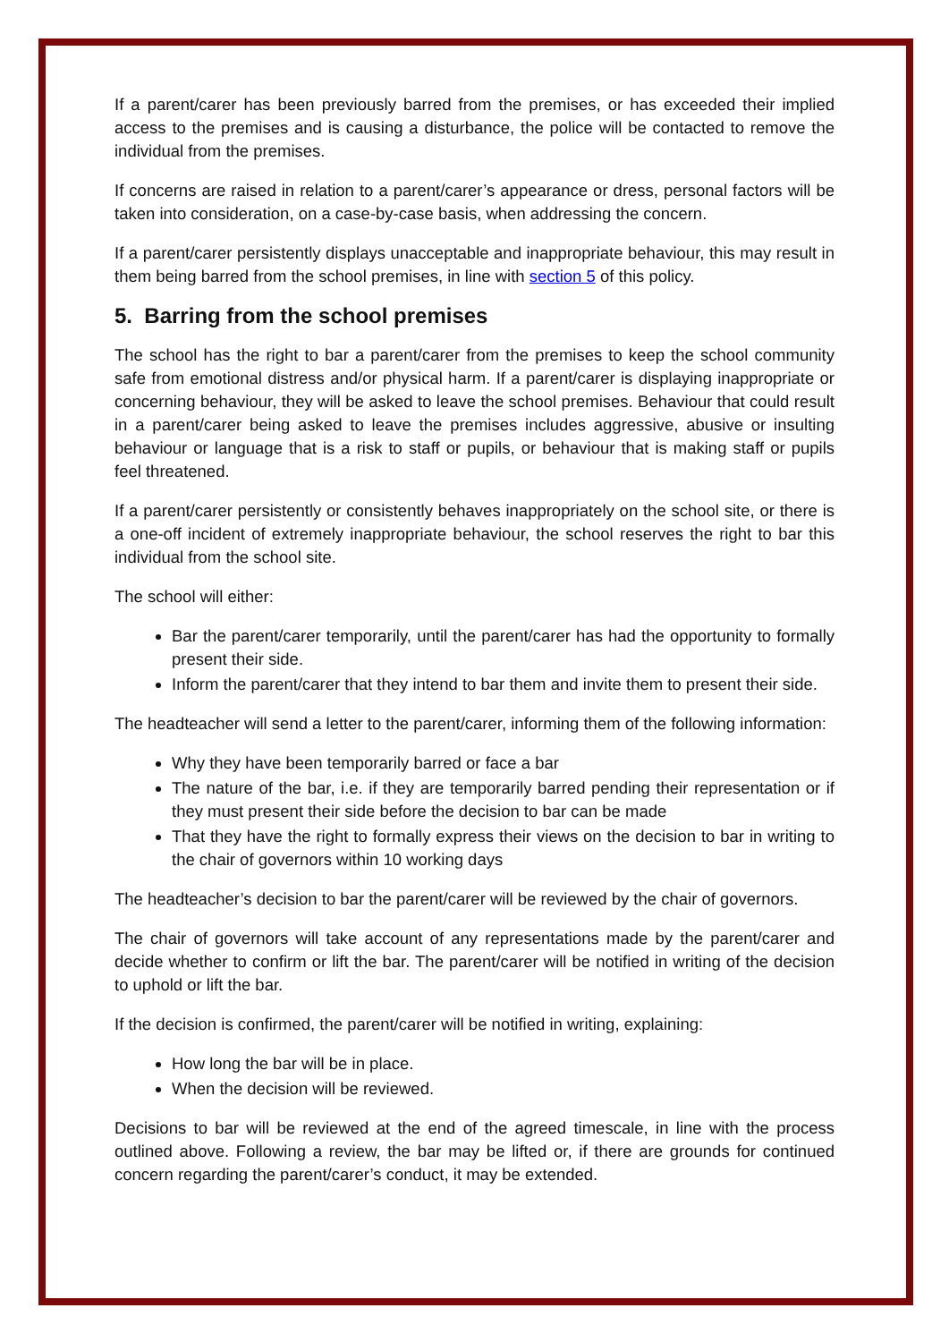If a parent/carer has been previously barred from the premises, or has exceeded their implied access to the premises and is causing a disturbance, the police will be contacted to remove the individual from the premises.
If concerns are raised in relation to a parent/carer’s appearance or dress, personal factors will be taken into consideration, on a case-by-case basis, when addressing the concern.
If a parent/carer persistently displays unacceptable and inappropriate behaviour, this may result in them being barred from the school premises, in line with section 5 of this policy.
5. Barring from the school premises
The school has the right to bar a parent/carer from the premises to keep the school community safe from emotional distress and/or physical harm. If a parent/carer is displaying inappropriate or concerning behaviour, they will be asked to leave the school premises. Behaviour that could result in a parent/carer being asked to leave the premises includes aggressive, abusive or insulting behaviour or language that is a risk to staff or pupils, or behaviour that is making staff or pupils feel threatened.
If a parent/carer persistently or consistently behaves inappropriately on the school site, or there is a one-off incident of extremely inappropriate behaviour, the school reserves the right to bar this individual from the school site.
The school will either:
Bar the parent/carer temporarily, until the parent/carer has had the opportunity to formally present their side.
Inform the parent/carer that they intend to bar them and invite them to present their side.
The headteacher will send a letter to the parent/carer, informing them of the following information:
Why they have been temporarily barred or face a bar
The nature of the bar, i.e. if they are temporarily barred pending their representation or if they must present their side before the decision to bar can be made
That they have the right to formally express their views on the decision to bar in writing to the chair of governors within 10 working days
The headteacher’s decision to bar the parent/carer will be reviewed by the chair of governors.
The chair of governors will take account of any representations made by the parent/carer and decide whether to confirm or lift the bar. The parent/carer will be notified in writing of the decision to uphold or lift the bar.
If the decision is confirmed, the parent/carer will be notified in writing, explaining:
How long the bar will be in place.
When the decision will be reviewed.
Decisions to bar will be reviewed at the end of the agreed timescale, in line with the process outlined above. Following a review, the bar may be lifted or, if there are grounds for continued concern regarding the parent/carer’s conduct, it may be extended.